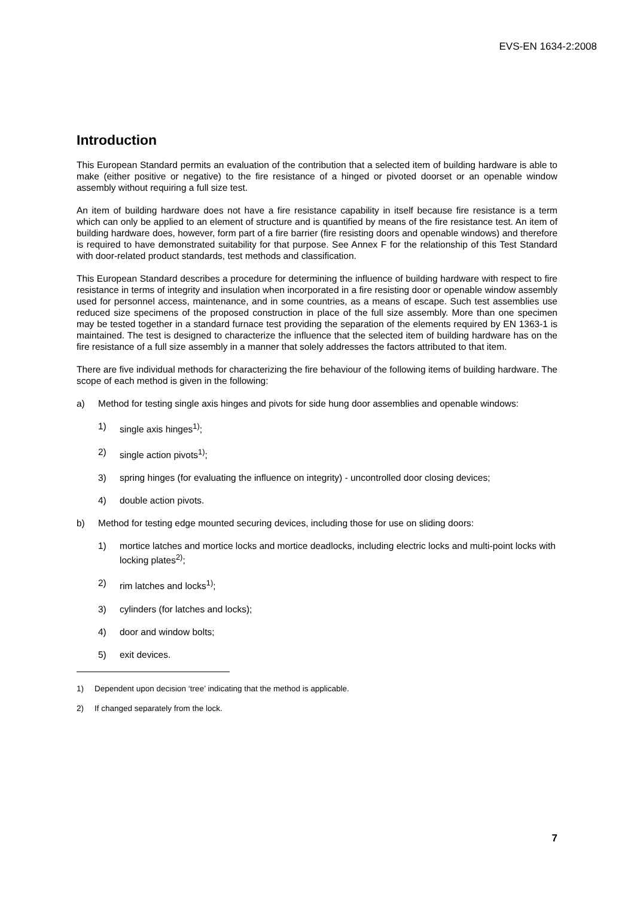EVS-EN 1634-2:2008
Introduction
This European Standard permits an evaluation of the contribution that a selected item of building hardware is able to make (either positive or negative) to the fire resistance of a hinged or pivoted doorset or an openable window assembly without requiring a full size test.
An item of building hardware does not have a fire resistance capability in itself because fire resistance is a term which can only be applied to an element of structure and is quantified by means of the fire resistance test. An item of building hardware does, however, form part of a fire barrier (fire resisting doors and openable windows) and therefore is required to have demonstrated suitability for that purpose. See Annex F for the relationship of this Test Standard with door-related product standards, test methods and classification.
This European Standard describes a procedure for determining the influence of building hardware with respect to fire resistance in terms of integrity and insulation when incorporated in a fire resisting door or openable window assembly used for personnel access, maintenance, and in some countries, as a means of escape. Such test assemblies use reduced size specimens of the proposed construction in place of the full size assembly. More than one specimen may be tested together in a standard furnace test providing the separation of the elements required by EN 1363-1 is maintained. The test is designed to characterize the influence that the selected item of building hardware has on the fire resistance of a full size assembly in a manner that solely addresses the factors attributed to that item.
There are five individual methods for characterizing the fire behaviour of the following items of building hardware. The scope of each method is given in the following:
a) Method for testing single axis hinges and pivots for side hung door assemblies and openable windows:
1) single axis hinges<sup>1)</sup>;
2) single action pivots<sup>1)</sup>;
3) spring hinges (for evaluating the influence on integrity) - uncontrolled door closing devices;
4) double action pivots.
b) Method for testing edge mounted securing devices, including those for use on sliding doors:
1) mortice latches and mortice locks and mortice deadlocks, including electric locks and multi-point locks with locking plates<sup>2)</sup>;
2) rim latches and locks<sup>1)</sup>;
3) cylinders (for latches and locks);
4) door and window bolts;
5) exit devices.
1) Dependent upon decision ‘tree’ indicating that the method is applicable.
2) If changed separately from the lock.
7